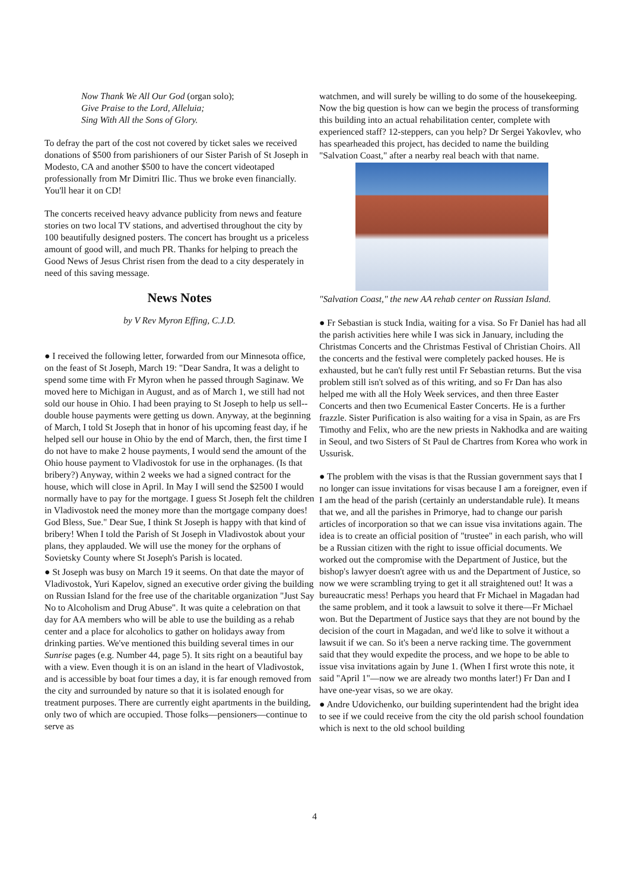Now Thank We All Our God (organ solo);
Give Praise to the Lord, Alleluia;
Sing With All the Sons of Glory.
To defray the part of the cost not covered by ticket sales we received donations of $500 from parishioners of our Sister Parish of St Joseph in Modesto, CA and another $500 to have the concert videotaped professionally from Mr Dimitri Ilic. Thus we broke even financially. You'll hear it on CD!
The concerts received heavy advance publicity from news and feature stories on two local TV stations, and advertised throughout the city by 100 beautifully designed posters. The concert has brought us a priceless amount of good will, and much PR. Thanks for helping to preach the Good News of Jesus Christ risen from the dead to a city desperately in need of this saving message.
News Notes
by V Rev Myron Effing, C.J.D.
● I received the following letter, forwarded from our Minnesota office, on the feast of St Joseph, March 19: "Dear Sandra, It was a delight to spend some time with Fr Myron when he passed through Saginaw. We moved here to Michigan in August, and as of March 1, we still had not sold our house in Ohio. I had been praying to St Joseph to help us sell--double house payments were getting us down. Anyway, at the beginning of March, I told St Joseph that in honor of his upcoming feast day, if he helped sell our house in Ohio by the end of March, then, the first time I do not have to make 2 house payments, I would send the amount of the Ohio house payment to Vladivostok for use in the orphanages. (Is that bribery?) Anyway, within 2 weeks we had a signed contract for the house, which will close in April. In May I will send the $2500 I would normally have to pay for the mortgage. I guess St Joseph felt the children in Vladivostok need the money more than the mortgage company does! God Bless, Sue." Dear Sue, I think St Joseph is happy with that kind of bribery! When I told the Parish of St Joseph in Vladivostok about your plans, they applauded. We will use the money for the orphans of Sovietsky County where St Joseph's Parish is located.
● St Joseph was busy on March 19 it seems. On that date the mayor of Vladivostok, Yuri Kapelov, signed an executive order giving the building on Russian Island for the free use of the charitable organization "Just Say No to Alcoholism and Drug Abuse". It was quite a celebration on that day for AA members who will be able to use the building as a rehab center and a place for alcoholics to gather on holidays away from drinking parties. We've mentioned this building several times in our Sunrise pages (e.g. Number 44, page 5). It sits right on a beautiful bay with a view. Even though it is on an island in the heart of Vladivostok, and is accessible by boat four times a day, it is far enough removed from the city and surrounded by nature so that it is isolated enough for treatment purposes. There are currently eight apartments in the building, only two of which are occupied. Those folks—pensioners—continue to serve as
watchmen, and will surely be willing to do some of the housekeeping. Now the big question is how can we begin the process of transforming this building into an actual rehabilitation center, complete with experienced staff? 12-steppers, can you help? Dr Sergei Yakovlev, who has spearheaded this project, has decided to name the building "Salvation Coast," after a nearby real beach with that name.
"Salvation Coast," the new AA rehab center on Russian Island.
● Fr Sebastian is stuck India, waiting for a visa. So Fr Daniel has had all the parish activities here while I was sick in January, including the Christmas Concerts and the Christmas Festival of Christian Choirs. All the concerts and the festival were completely packed houses. He is exhausted, but he can't fully rest until Fr Sebastian returns. But the visa problem still isn't solved as of this writing, and so Fr Dan has also helped me with all the Holy Week services, and then three Easter Concerts and then two Ecumenical Easter Concerts. He is a further frazzle. Sister Purification is also waiting for a visa in Spain, as are Frs Timothy and Felix, who are the new priests in Nakhodka and are waiting in Seoul, and two Sisters of St Paul de Chartres from Korea who work in Ussurisk.
● The problem with the visas is that the Russian government says that I no longer can issue invitations for visas because I am a foreigner, even if I am the head of the parish (certainly an understandable rule). It means that we, and all the parishes in Primorye, had to change our parish articles of incorporation so that we can issue visa invitations again. The idea is to create an official position of "trustee" in each parish, who will be a Russian citizen with the right to issue official documents. We worked out the compromise with the Department of Justice, but the bishop's lawyer doesn't agree with us and the Department of Justice, so now we were scrambling trying to get it all straightened out! It was a bureaucratic mess! Perhaps you heard that Fr Michael in Magadan had the same problem, and it took a lawsuit to solve it there—Fr Michael won. But the Department of Justice says that they are not bound by the decision of the court in Magadan, and we'd like to solve it without a lawsuit if we can. So it's been a nerve racking time. The government said that they would expedite the process, and we hope to be able to issue visa invitations again by June 1. (When I first wrote this note, it said "April 1"—now we are already two months later!) Fr Dan and I have one-year visas, so we are okay.
● Andre Udovichenko, our building superintendent had the bright idea to see if we could receive from the city the old parish school foundation which is next to the old school building
4